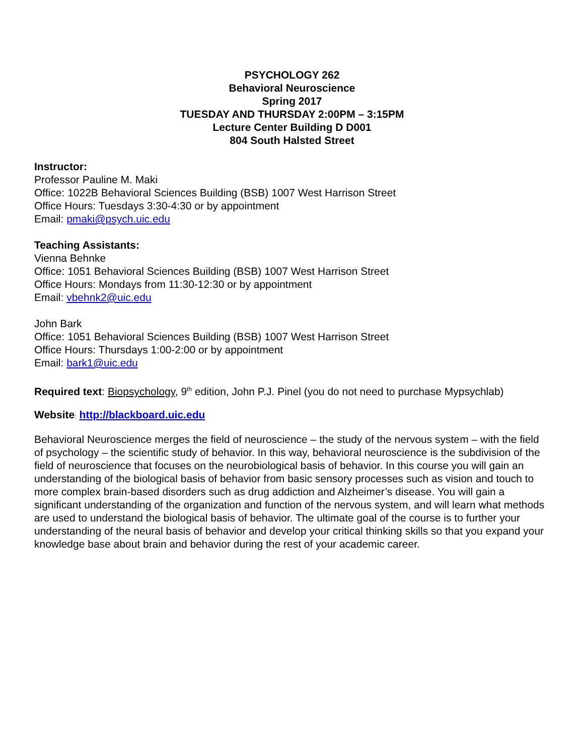PSYCHOLOGY 262
Behavioral Neuroscience
Spring 2017
TUESDAY AND THURSDAY 2:00PM – 3:15PM
Lecture Center Building D D001
804 South Halsted Street
Instructor:
Professor Pauline M. Maki
Office: 1022B Behavioral Sciences Building (BSB) 1007 West Harrison Street
Office Hours: Tuesdays 3:30-4:30 or by appointment
Email: pmaki@psych.uic.edu
Teaching Assistants:
Vienna Behnke
Office: 1051 Behavioral Sciences Building (BSB) 1007 West Harrison Street
Office Hours: Mondays from 11:30-12:30 or by appointment
Email: vbehnk2@uic.edu
John Bark
Office: 1051 Behavioral Sciences Building (BSB) 1007 West Harrison Street
Office Hours: Thursdays 1:00-2:00 or by appointment
Email: bark1@uic.edu
Required text: Biopsychology, 9<sup>th</sup> edition, John P.J. Pinel (you do not need to purchase Mypsychlab)
Website: http://blackboard.uic.edu
Behavioral Neuroscience merges the field of neuroscience – the study of the nervous system – with the field of psychology – the scientific study of behavior. In this way, behavioral neuroscience is the subdivision of the field of neuroscience that focuses on the neurobiological basis of behavior. In this course you will gain an understanding of the biological basis of behavior from basic sensory processes such as vision and touch to more complex brain-based disorders such as drug addiction and Alzheimer’s disease. You will gain a significant understanding of the organization and function of the nervous system, and will learn what methods are used to understand the biological basis of behavior. The ultimate goal of the course is to further your understanding of the neural basis of behavior and develop your critical thinking skills so that you expand your knowledge base about brain and behavior during the rest of your academic career.